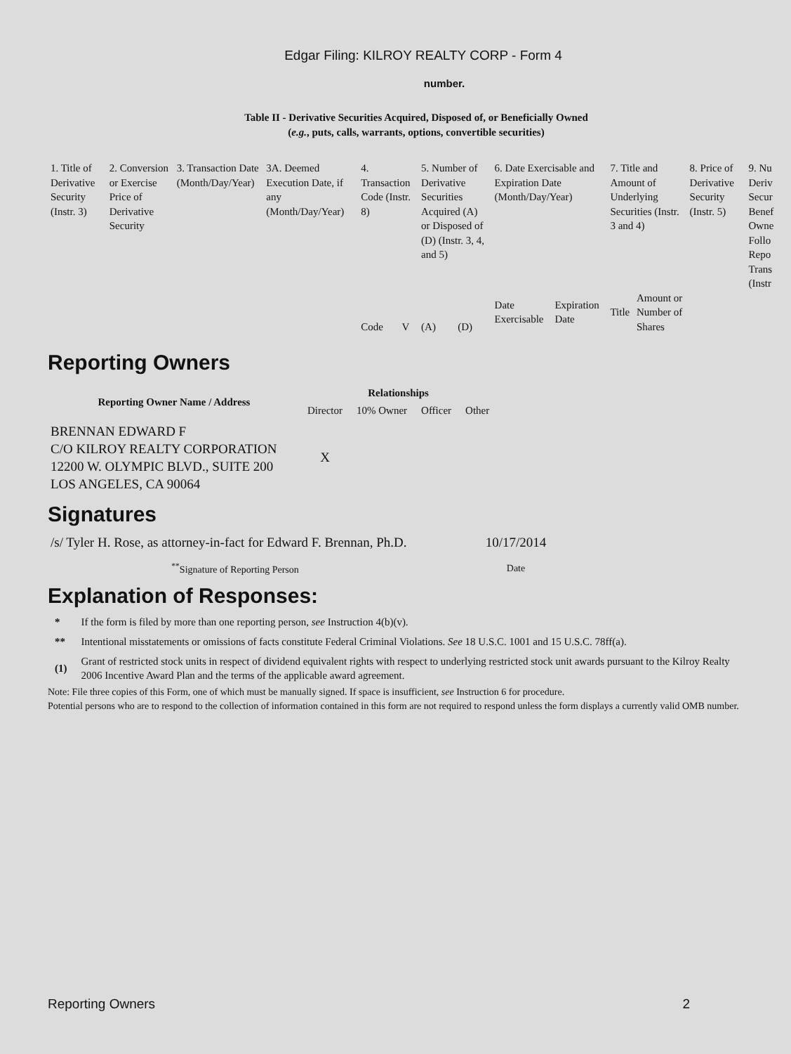Edgar Filing: KILROY REALTY CORP - Form 4
number.
Table II - Derivative Securities Acquired, Disposed of, or Beneficially Owned
(e.g., puts, calls, warrants, options, convertible securities)
| 1. Title of Derivative Security (Instr. 3) | 2. Conversion or Exercise Price of Derivative Security | 3. Transaction Date (Month/Day/Year) | 3A. Deemed Execution Date, if any (Month/Day/Year) | 4. Transaction Code (Instr. 8) | | 5. Number of Derivative Securities Acquired (A) or Disposed of (D) (Instr. 3, 4, and 5) | | 6. Date Exercisable and Expiration Date (Month/Day/Year) | | 7. Title and Amount of Underlying Securities (Instr. 3 and 4) | | 8. Price of Derivative Security (Instr. 5) | 9. Nu Deriv Secur Benef Owne Follo Repo Trans (Instr |
| | | | | Code | V | (A) | (D) | Date Exercisable | Expiration Date | Title | Amount or Number of Shares | | |
Reporting Owners
| Reporting Owner Name / Address | Relationships | | | |
| --- | --- | --- | --- | --- |
| | Director | 10% Owner | Officer | Other |
| BRENNAN EDWARD F C/O KILROY REALTY CORPORATION 12200 W. OLYMPIC BLVD., SUITE 200 LOS ANGELES, CA 90064 | X | | | |
Signatures
| /s/ Tyler H. Rose, as attorney-in-fact for Edward F. Brennan, Ph.D. | 10/17/2014 |
| <sup>**</sup> Signature of Reporting Person | Date |
Explanation of Responses:
| * | If the form is filed by more than one reporting person, see Instruction 4(b)(v). |
| ** | Intentional misstatements or omissions of facts constitute Federal Criminal Violations. See 18 U.S.C. 1001 and 15 U.S.C. 78ff(a). |
| (1) | Grant of restricted stock units in respect of dividend equivalent rights with respect to underlying restricted stock unit awards pursuant to the Kilroy Realty 2006 Incentive Award Plan and the terms of the applicable award agreement. |
Note: File three copies of this Form, one of which must be manually signed. If space is insufficient, see Instruction 6 for procedure.
Potential persons who are to respond to the collection of information contained in this form are not required to respond unless the form displays a currently valid OMB number.
Reporting Owners 2